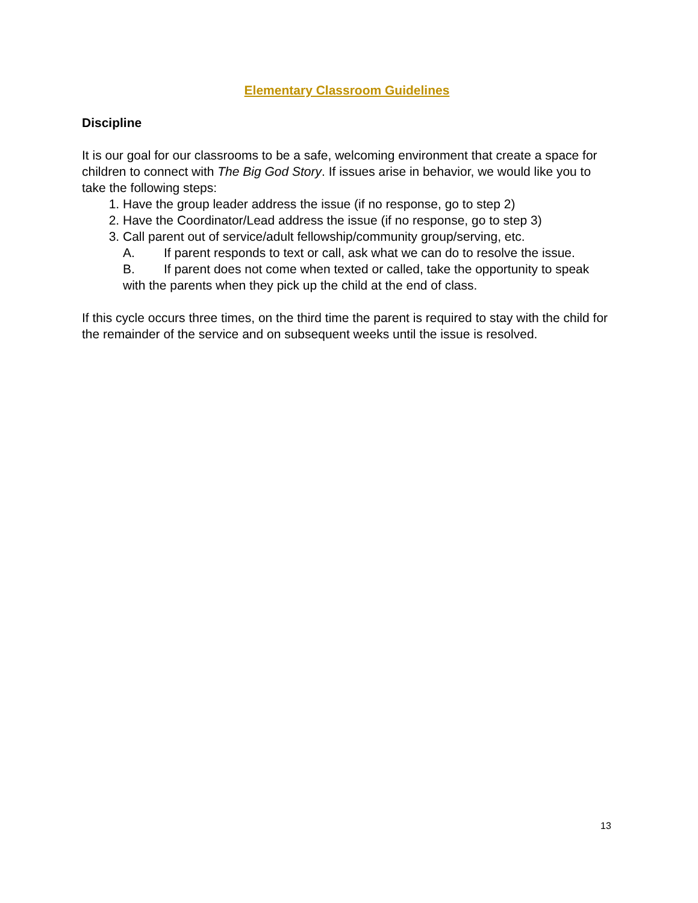Elementary Classroom Guidelines
Discipline
It is our goal for our classrooms to be a safe, welcoming environment that create a space for children to connect with The Big God Story. If issues arise in behavior, we would like you to take the following steps:
1. Have the group leader address the issue (if no response, go to step 2)
2. Have the Coordinator/Lead address the issue (if no response, go to step 3)
3. Call parent out of service/adult fellowship/community group/serving, etc.
A. If parent responds to text or call, ask what we can do to resolve the issue.
B. If parent does not come when texted or called, take the opportunity to speak with the parents when they pick up the child at the end of class.
If this cycle occurs three times, on the third time the parent is required to stay with the child for the remainder of the service and on subsequent weeks until the issue is resolved.
13